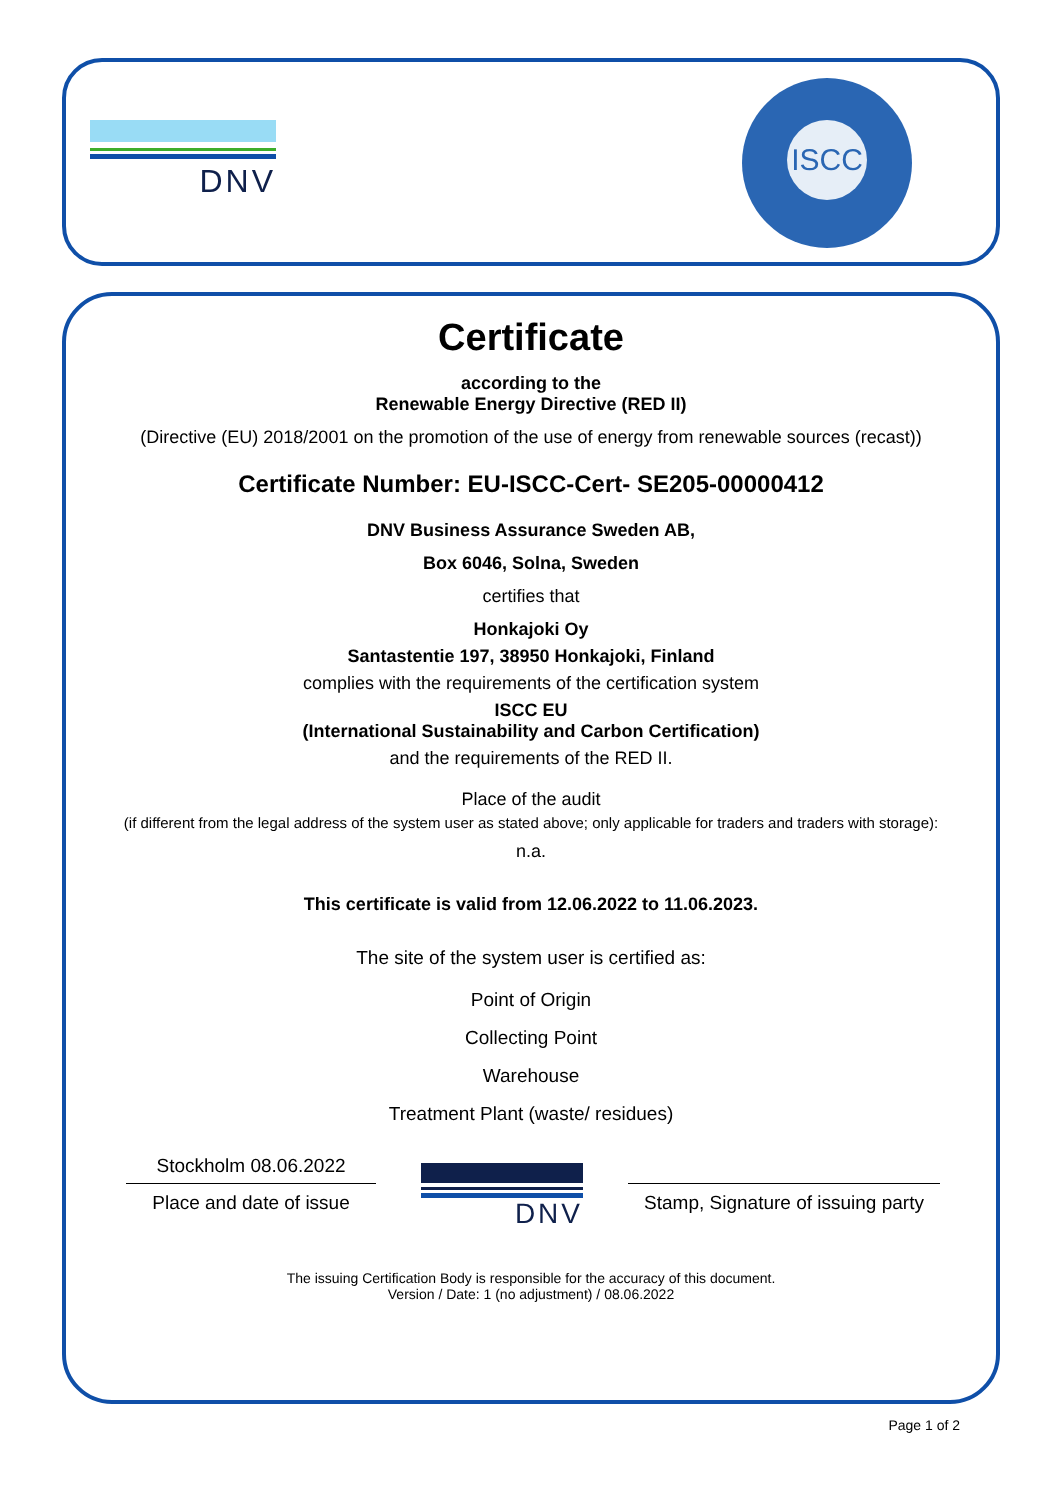DNV
ISCC
Certificate
according to the
Renewable Energy Directive (RED II)
(Directive (EU) 2018/2001 on the promotion of the use of energy from renewable sources (recast))
Certificate Number: EU-ISCC-Cert- SE205-00000412
DNV Business Assurance Sweden AB,
Box 6046, Solna, Sweden
certifies that
Honkajoki Oy
Santastentie 197, 38950 Honkajoki, Finland
complies with the requirements of the certification system
ISCC EU
(International Sustainability and Carbon Certification)
and the requirements of the RED II.
Place of the audit
(if different from the legal address of the system user as stated above; only applicable for traders and traders with storage):
n.a.
This certificate is valid from 12.06.2022 to 11.06.2023.
The site of the system user is certified as:
Point of Origin
Collecting Point
Warehouse
Treatment Plant (waste/ residues)
Stockholm 08.06.2022
Place and date of issue
DNV
Stamp, Signature of issuing party
The issuing Certification Body is responsible for the accuracy of this document.
Version / Date: 1 (no adjustment) / 08.06.2022
Page 1 of 2